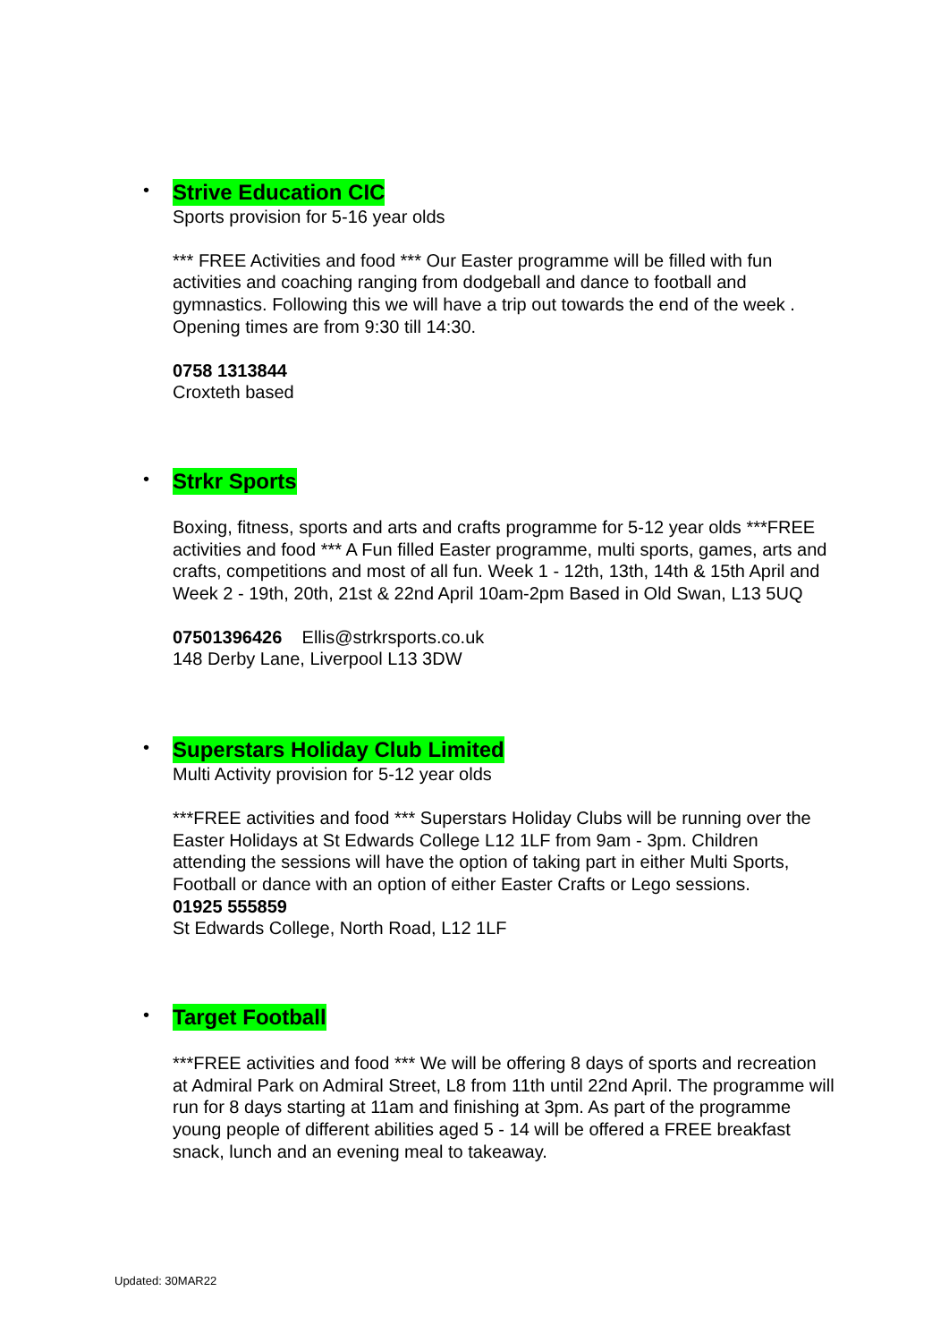•
Strive Education CIC
Sports provision for 5-16 year olds
*** FREE Activities and food *** Our Easter programme will be filled with fun activities and coaching ranging from dodgeball and dance to football and gymnastics. Following this we will have a trip out towards the end of the week . Opening times are from 9:30 till 14:30.
0758 1313844
Croxteth based
•
Strkr Sports
Boxing, fitness, sports and arts and crafts programme for 5-12 year olds ***FREE activities and food *** A Fun filled Easter programme, multi sports, games, arts and crafts, competitions and most of all fun. Week 1 - 12th, 13th, 14th & 15th April and Week 2 - 19th, 20th, 21st & 22nd April 10am-2pm Based in Old Swan, L13 5UQ
07501396426 Ellis@strkrsports.co.uk
148 Derby Lane, Liverpool L13 3DW
•
Superstars Holiday Club Limited
Multi Activity provision for 5-12 year olds
***FREE activities and food *** Superstars Holiday Clubs will be running over the Easter Holidays at St Edwards College L12 1LF from 9am - 3pm. Children attending the sessions will have the option of taking part in either Multi Sports, Football or dance with an option of either Easter Crafts or Lego sessions.
01925 555859
St Edwards College, North Road, L12 1LF
•
Target Football
***FREE activities and food *** We will be offering 8 days of sports and recreation at Admiral Park on Admiral Street, L8 from 11th until 22nd April. The programme will run for 8 days starting at 11am and finishing at 3pm. As part of the programme young people of different abilities aged 5 - 14 will be offered a FREE breakfast snack, lunch and an evening meal to takeaway.
Updated: 30MAR22